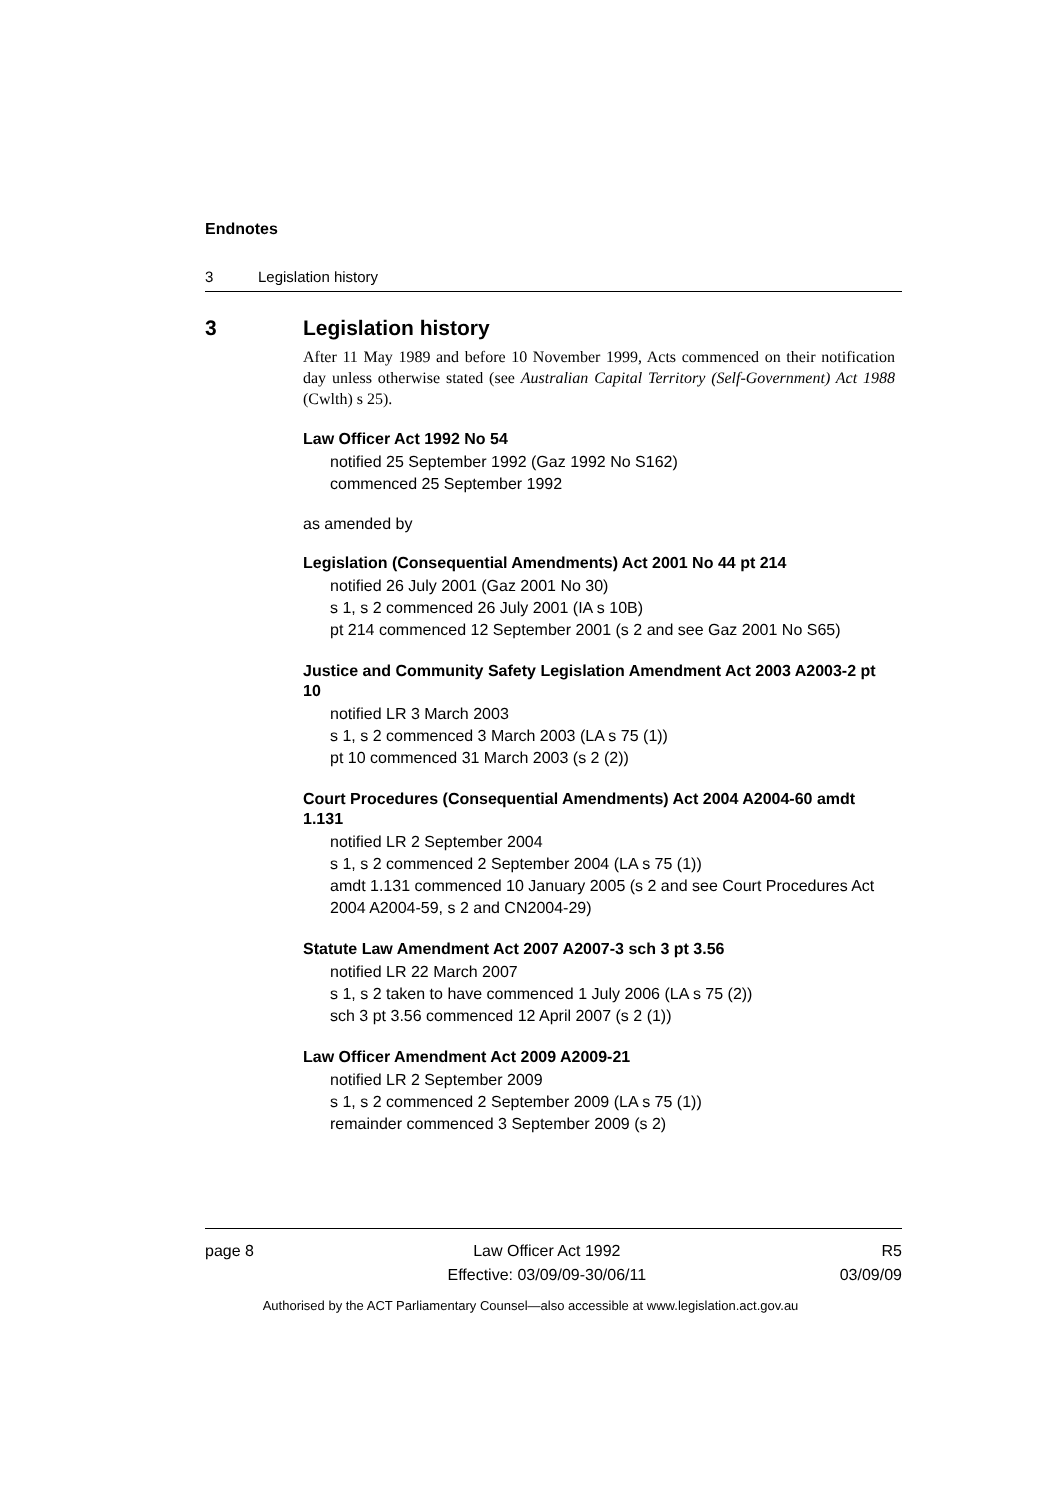Endnotes
3 Legislation history
3 Legislation history
After 11 May 1989 and before 10 November 1999, Acts commenced on their notification day unless otherwise stated (see Australian Capital Territory (Self-Government) Act 1988 (Cwlth) s 25).
Law Officer Act 1992 No 54
notified 25 September 1992 (Gaz 1992 No S162)
commenced 25 September 1992
as amended by
Legislation (Consequential Amendments) Act 2001 No 44 pt 214
notified 26 July 2001 (Gaz 2001 No 30)
s 1, s 2 commenced 26 July 2001 (IA s 10B)
pt 214 commenced 12 September 2001 (s 2 and see Gaz 2001 No S65)
Justice and Community Safety Legislation Amendment Act 2003 A2003-2 pt 10
notified LR 3 March 2003
s 1, s 2 commenced 3 March 2003 (LA s 75 (1))
pt 10 commenced 31 March 2003 (s 2 (2))
Court Procedures (Consequential Amendments) Act 2004 A2004-60 amdt 1.131
notified LR 2 September 2004
s 1, s 2 commenced 2 September 2004 (LA s 75 (1))
amdt 1.131 commenced 10 January 2005 (s 2 and see Court Procedures Act 2004 A2004-59, s 2 and CN2004-29)
Statute Law Amendment Act 2007 A2007-3 sch 3 pt 3.56
notified LR 22 March 2007
s 1, s 2 taken to have commenced 1 July 2006 (LA s 75 (2))
sch 3 pt 3.56 commenced 12 April 2007 (s 2 (1))
Law Officer Amendment Act 2009 A2009-21
notified LR 2 September 2009
s 1, s 2 commenced 2 September 2009 (LA s 75 (1))
remainder commenced 3 September 2009 (s 2)
page 8 Law Officer Act 1992
Effective: 03/09/09-30/06/11
R5
03/09/09
Authorised by the ACT Parliamentary Counsel—also accessible at www.legislation.act.gov.au